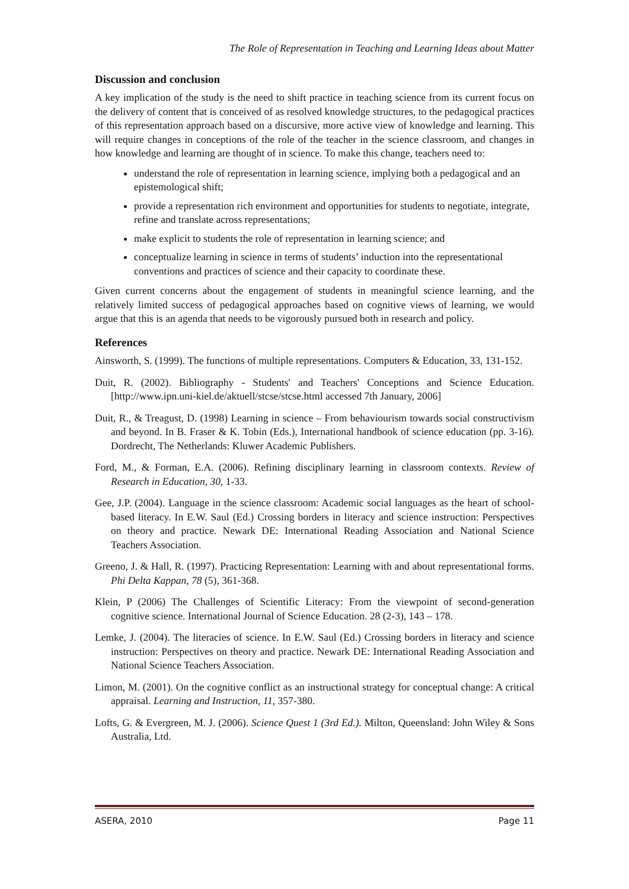The Role of Representation in Teaching and Learning Ideas about Matter
Discussion and conclusion
A key implication of the study is the need to shift practice in teaching science from its current focus on the delivery of content that is conceived of as resolved knowledge structures, to the pedagogical practices of this representation approach based on a discursive, more active view of knowledge and learning. This will require changes in conceptions of the role of the teacher in the science classroom, and changes in how knowledge and learning are thought of in science. To make this change, teachers need to:
understand the role of representation in learning science, implying both a pedagogical and an epistemological shift;
provide a representation rich environment and opportunities for students to negotiate, integrate, refine and translate across representations;
make explicit to students the role of representation in learning science; and
conceptualize learning in science in terms of students’ induction into the representational conventions and practices of science and their capacity to coordinate these.
Given current concerns about the engagement of students in meaningful science learning, and the relatively limited success of pedagogical approaches based on cognitive views of learning, we would argue that this is an agenda that needs to be vigorously pursued both in research and policy.
References
Ainsworth, S. (1999). The functions of multiple representations. Computers & Education, 33, 131-152.
Duit, R. (2002). Bibliography - Students' and Teachers' Conceptions and Science Education. [http://www.ipn.uni-kiel.de/aktuell/stcse/stcse.html accessed 7th January, 2006]
Duit, R., & Treagust, D. (1998) Learning in science – From behaviourism towards social constructivism and beyond. In B. Fraser & K. Tobin (Eds.), International handbook of science education (pp. 3-16). Dordrecht, The Netherlands: Kluwer Academic Publishers.
Ford, M., & Forman, E.A. (2006). Refining disciplinary learning in classroom contexts. Review of Research in Education, 30, 1-33.
Gee, J.P. (2004). Language in the science classroom: Academic social languages as the heart of school-based literacy. In E.W. Saul (Ed.) Crossing borders in literacy and science instruction: Perspectives on theory and practice. Newark DE: International Reading Association and National Science Teachers Association.
Greeno, J. & Hall, R. (1997). Practicing Representation: Learning with and about representational forms. Phi Delta Kappan, 78 (5), 361-368.
Klein, P (2006) The Challenges of Scientific Literacy: From the viewpoint of second-generation cognitive science. International Journal of Science Education. 28 (2-3), 143 – 178.
Lemke, J. (2004). The literacies of science. In E.W. Saul (Ed.) Crossing borders in literacy and science instruction: Perspectives on theory and practice. Newark DE: International Reading Association and National Science Teachers Association.
Limon, M. (2001). On the cognitive conflict as an instructional strategy for conceptual change: A critical appraisal. Learning and Instruction, 11, 357-380.
Lofts, G. & Evergreen, M. J. (2006). Science Quest 1 (3rd Ed.). Milton, Queensland: John Wiley & Sons Australia, Ltd.
ASERA, 2010 Page 11